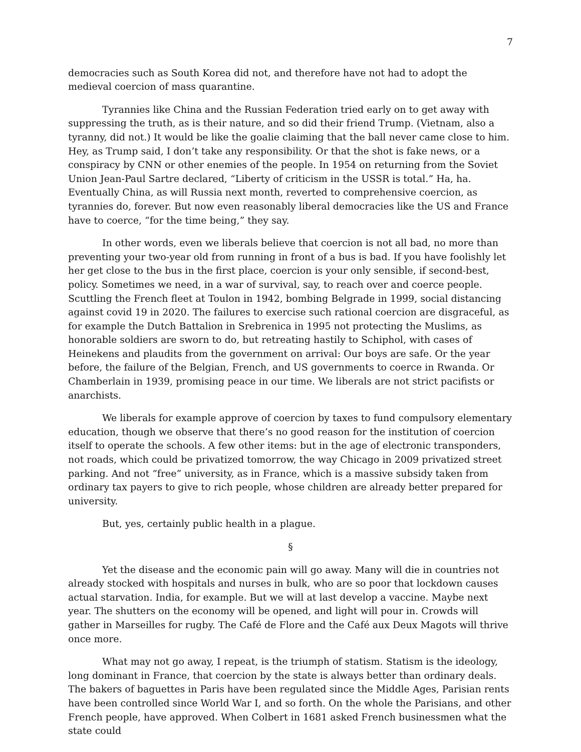7
democracies such as South Korea did not, and therefore have not had to adopt the medieval coercion of mass quarantine.
Tyrannies like China and the Russian Federation tried early on to get away with suppressing the truth, as is their nature, and so did their friend Trump. (Vietnam, also a tyranny, did not.) It would be like the goalie claiming that the ball never came close to him. Hey, as Trump said, I don’t take any responsibility. Or that the shot is fake news, or a conspiracy by CNN or other enemies of the people. In 1954 on returning from the Soviet Union Jean-Paul Sartre declared, “Liberty of criticism in the USSR is total.” Ha, ha. Eventually China, as will Russia next month, reverted to comprehensive coercion, as tyrannies do, forever. But now even reasonably liberal democracies like the US and France have to coerce, “for the time being,” they say.
In other words, even we liberals believe that coercion is not all bad, no more than preventing your two-year old from running in front of a bus is bad. If you have foolishly let her get close to the bus in the first place, coercion is your only sensible, if second-best, policy. Sometimes we need, in a war of survival, say, to reach over and coerce people. Scuttling the French fleet at Toulon in 1942, bombing Belgrade in 1999, social distancing against covid 19 in 2020. The failures to exercise such rational coercion are disgraceful, as for example the Dutch Battalion in Srebrenica in 1995 not protecting the Muslims, as honorable soldiers are sworn to do, but retreating hastily to Schiphol, with cases of Heinekens and plaudits from the government on arrival: Our boys are safe. Or the year before, the failure of the Belgian, French, and US governments to coerce in Rwanda. Or Chamberlain in 1939, promising peace in our time. We liberals are not strict pacifists or anarchists.
We liberals for example approve of coercion by taxes to fund compulsory elementary education, though we observe that there’s no good reason for the institution of coercion itself to operate the schools. A few other items: but in the age of electronic transponders, not roads, which could be privatized tomorrow, the way Chicago in 2009 privatized street parking. And not “free” university, as in France, which is a massive subsidy taken from ordinary tax payers to give to rich people, whose children are already better prepared for university.
But, yes, certainly public health in a plague.
§
Yet the disease and the economic pain will go away. Many will die in countries not already stocked with hospitals and nurses in bulk, who are so poor that lockdown causes actual starvation. India, for example. But we will at last develop a vaccine. Maybe next year. The shutters on the economy will be opened, and light will pour in. Crowds will gather in Marseilles for rugby. The Café de Flore and the Café aux Deux Magots will thrive once more.
What may not go away, I repeat, is the triumph of statism. Statism is the ideology, long dominant in France, that coercion by the state is always better than ordinary deals. The bakers of baguettes in Paris have been regulated since the Middle Ages, Parisian rents have been controlled since World War I, and so forth. On the whole the Parisians, and other French people, have approved. When Colbert in 1681 asked French businessmen what the state could